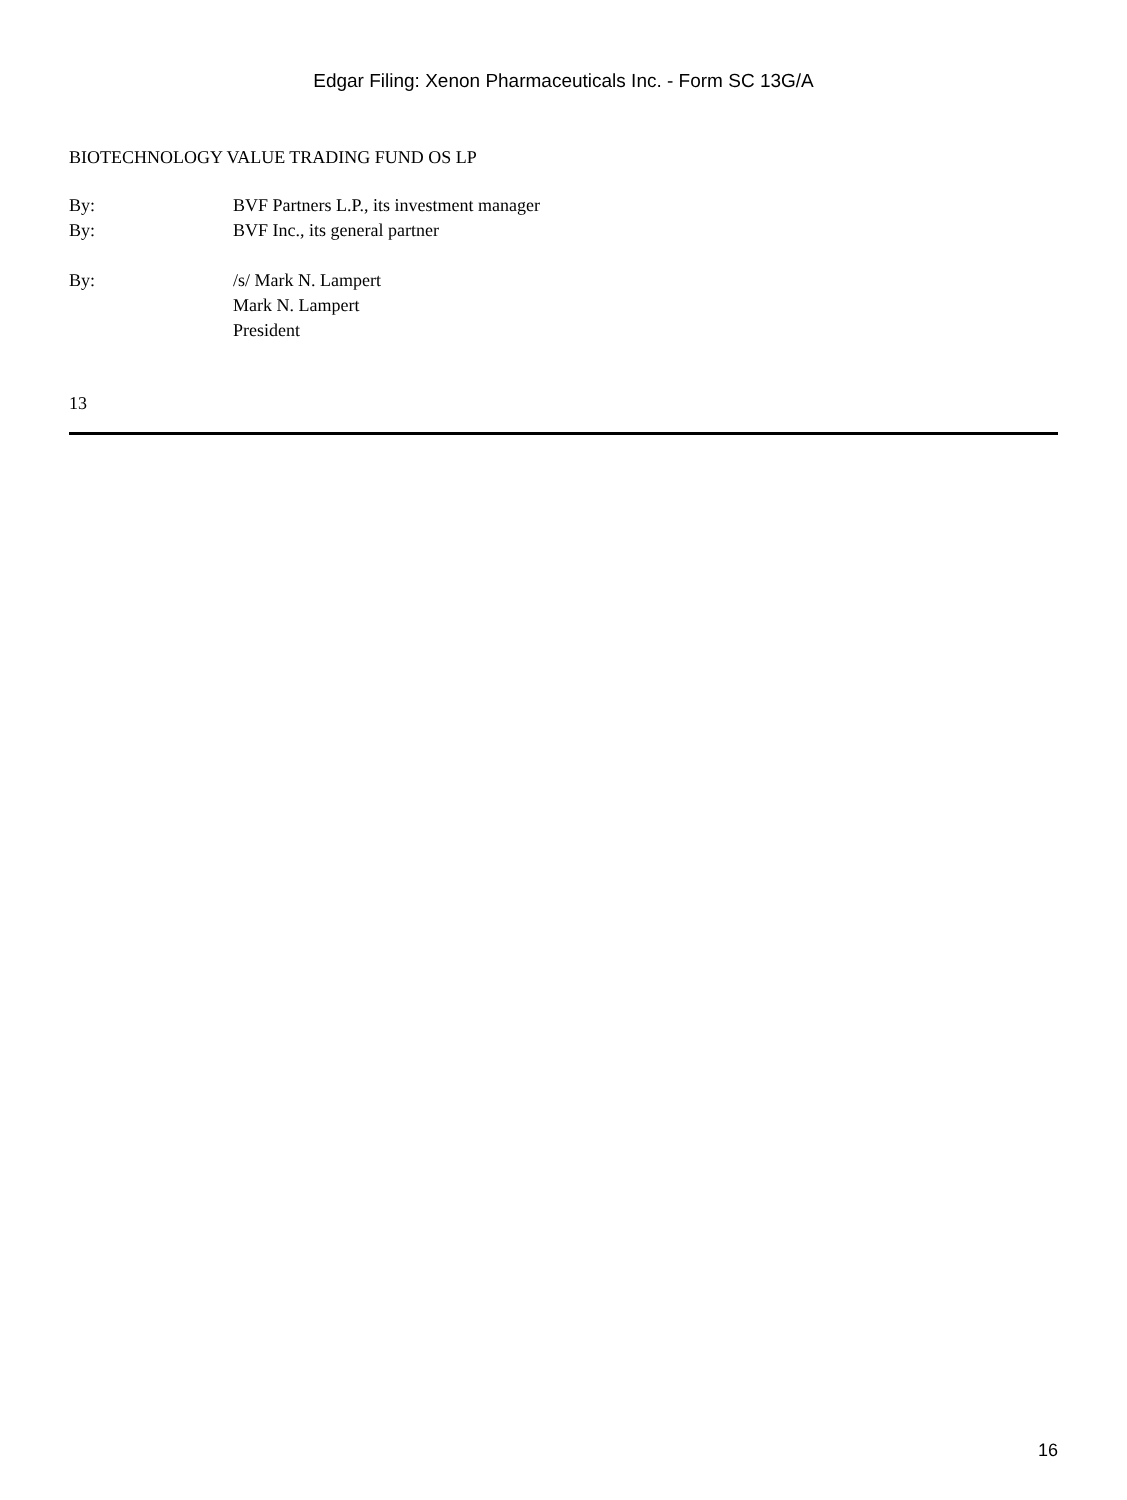Edgar Filing: Xenon Pharmaceuticals Inc. - Form SC 13G/A
BIOTECHNOLOGY VALUE TRADING FUND OS LP
| By: | BVF Partners L.P., its investment manager |
| By: | BVF Inc., its general partner |
| By: | /s/ Mark N. Lampert Mark N. Lampert President |
13
16